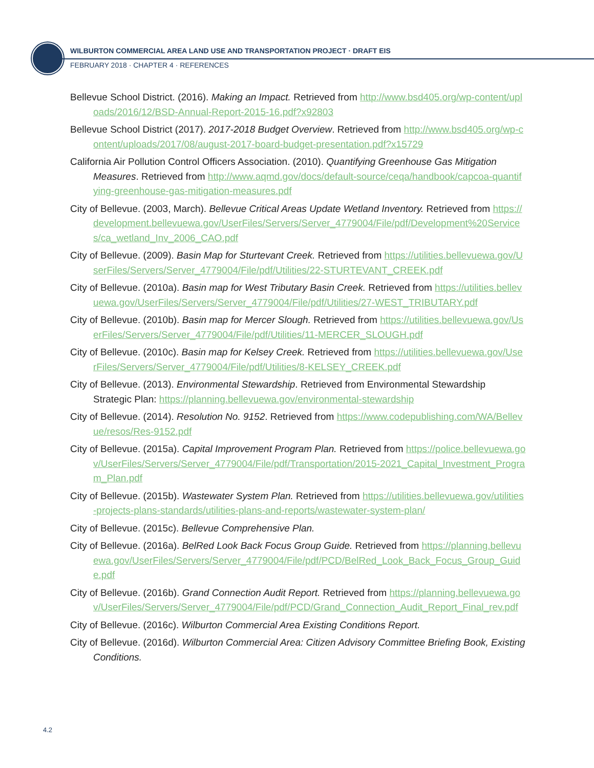WILBURTON COMMERCIAL AREA LAND USE AND TRANSPORTATION PROJECT · DRAFT EIS
FEBRUARY 2018 · CHAPTER 4 · REFERENCES
Bellevue School District. (2016). Making an Impact. Retrieved from http://www.bsd405.org/wp-content/uploads/2016/12/BSD-Annual-Report-2015-16.pdf?x92803
Bellevue School District (2017). 2017-2018 Budget Overview. Retrieved from http://www.bsd405.org/wp-content/uploads/2017/08/august-2017-board-budget-presentation.pdf?x15729
California Air Pollution Control Officers Association. (2010). Quantifying Greenhouse Gas Mitigation Measures. Retrieved from http://www.aqmd.gov/docs/default-source/ceqa/handbook/capcoa-quantifying-greenhouse-gas-mitigation-measures.pdf
City of Bellevue. (2003, March). Bellevue Critical Areas Update Wetland Inventory. Retrieved from https://development.bellevuewa.gov/UserFiles/Servers/Server_4779004/File/pdf/Development%20Services/ca_wetland_Inv_2006_CAO.pdf
City of Bellevue. (2009). Basin Map for Sturtevant Creek. Retrieved from https://utilities.bellevuewa.gov/UserFiles/Servers/Server_4779004/File/pdf/Utilities/22-STURTEVANT_CREEK.pdf
City of Bellevue. (2010a). Basin map for West Tributary Basin Creek. Retrieved from https://utilities.bellevuewa.gov/UserFiles/Servers/Server_4779004/File/pdf/Utilities/27-WEST_TRIBUTARY.pdf
City of Bellevue. (2010b). Basin map for Mercer Slough. Retrieved from https://utilities.bellevuewa.gov/UserFiles/Servers/Server_4779004/File/pdf/Utilities/11-MERCER_SLOUGH.pdf
City of Bellevue. (2010c). Basin map for Kelsey Creek. Retrieved from https://utilities.bellevuewa.gov/UserFiles/Servers/Server_4779004/File/pdf/Utilities/8-KELSEY_CREEK.pdf
City of Bellevue. (2013). Environmental Stewardship. Retrieved from Environmental Stewardship Strategic Plan: https://planning.bellevuewa.gov/environmental-stewardship
City of Bellevue. (2014). Resolution No. 9152. Retrieved from https://www.codepublishing.com/WA/Bellevue/resos/Res-9152.pdf
City of Bellevue. (2015a). Capital Improvement Program Plan. Retrieved from https://police.bellevuewa.gov/UserFiles/Servers/Server_4779004/File/pdf/Transportation/2015-2021_Capital_Investment_Program_Plan.pdf
City of Bellevue. (2015b). Wastewater System Plan. Retrieved from https://utilities.bellevuewa.gov/utilities-projects-plans-standards/utilities-plans-and-reports/wastewater-system-plan/
City of Bellevue. (2015c). Bellevue Comprehensive Plan.
City of Bellevue. (2016a). BelRed Look Back Focus Group Guide. Retrieved from https://planning.bellevuewa.gov/UserFiles/Servers/Server_4779004/File/pdf/PCD/BelRed_Look_Back_Focus_Group_Guide.pdf
City of Bellevue. (2016b). Grand Connection Audit Report. Retrieved from https://planning.bellevuewa.gov/UserFiles/Servers/Server_4779004/File/pdf/PCD/Grand_Connection_Audit_Report_Final_rev.pdf
City of Bellevue. (2016c). Wilburton Commercial Area Existing Conditions Report.
City of Bellevue. (2016d). Wilburton Commercial Area: Citizen Advisory Committee Briefing Book, Existing Conditions.
4.2